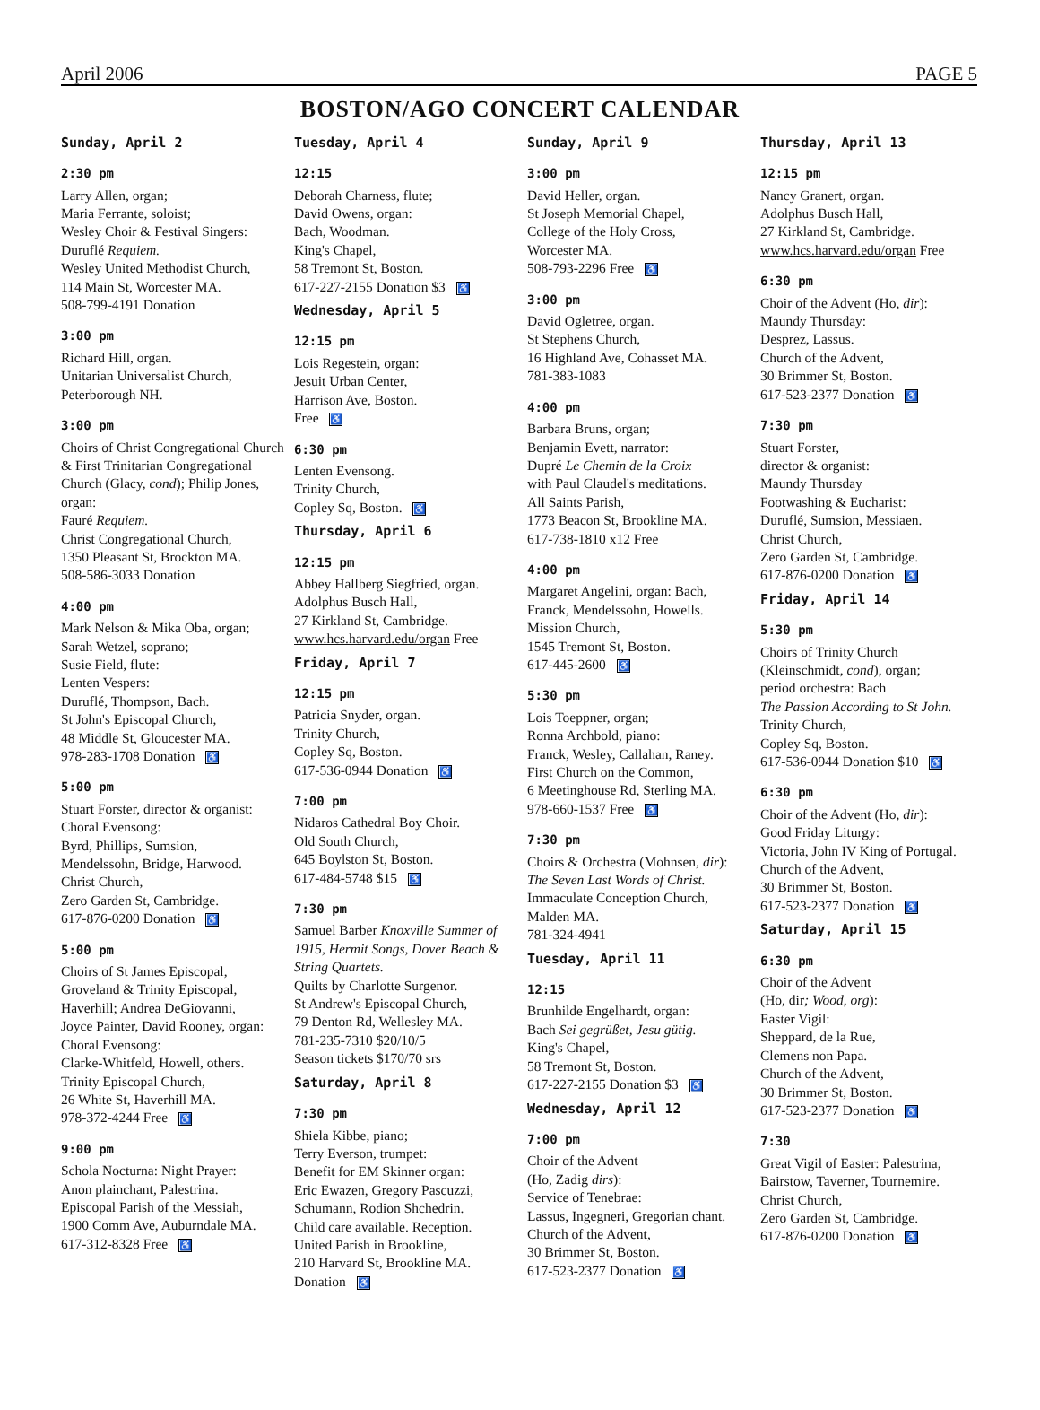April 2006 PAGE 5
BOSTON/AGO CONCERT CALENDAR
Sunday, April 2
2:30 pm
Larry Allen, organ;
Maria Ferrante, soloist;
Wesley Choir & Festival Singers:
Duruflé Requiem.
Wesley United Methodist Church,
114 Main St, Worcester MA.
508-799-4191 Donation
3:00 pm
Richard Hill, organ.
Unitarian Universalist Church,
Peterborough NH.
3:00 pm
Choirs of Christ Congregational Church & First Trinitarian Congregational Church (Glacy, cond); Philip Jones, organ:
Fauré Requiem.
Christ Congregational Church,
1350 Pleasant St, Brockton MA.
508-586-3033 Donation
4:00 pm
Mark Nelson & Mika Oba, organ;
Sarah Wetzel, soprano;
Susie Field, flute:
Lenten Vespers:
Duruflé, Thompson, Bach.
St John's Episcopal Church,
48 Middle St, Gloucester MA.
978-283-1708 Donation ♿
5:00 pm
Stuart Forster, director & organist:
Choral Evensong:
Byrd, Phillips, Sumsion,
Mendelssohn, Bridge, Harwood.
Christ Church,
Zero Garden St, Cambridge.
617-876-0200 Donation ♿
5:00 pm
Choirs of St James Episcopal,
Groveland & Trinity Episcopal,
Haverhill; Andrea DeGiovanni,
Joyce Painter, David Rooney, organ:
Choral Evensong:
Clarke-Whitfeld, Howell, others.
Trinity Episcopal Church,
26 White St, Haverhill MA.
978-372-4244 Free ♿
9:00 pm
Schola Nocturna: Night Prayer:
Anon plainchant, Palestrina.
Episcopal Parish of the Messiah,
1900 Comm Ave, Auburndale MA.
617-312-8328 Free ♿
Tuesday, April 4
12:15
Deborah Charness, flute;
David Owens, organ:
Bach, Woodman.
King's Chapel,
58 Tremont St, Boston.
617-227-2155 Donation $3 ♿
Wednesday, April 5
12:15 pm
Lois Regestein, organ:
Jesuit Urban Center,
Harrison Ave, Boston.
Free ♿
6:30 pm
Lenten Evensong.
Trinity Church,
Copley Sq, Boston. ♿
Thursday, April 6
12:15 pm
Abbey Hallberg Siegfried, organ.
Adolphus Busch Hall,
27 Kirkland St, Cambridge.
www.hcs.harvard.edu/organ Free
Friday, April 7
12:15 pm
Patricia Snyder, organ.
Trinity Church,
Copley Sq, Boston.
617-536-0944 Donation ♿
7:00 pm
Nidaros Cathedral Boy Choir.
Old South Church,
645 Boylston St, Boston.
617-484-5748 $15 ♿
7:30 pm
Samuel Barber Knoxville Summer of 1915, Hermit Songs, Dover Beach & String Quartets.
Quilts by Charlotte Surgenor.
St Andrew's Episcopal Church,
79 Denton Rd, Wellesley MA.
781-235-7310 $20/10/5
Season tickets $170/70 srs
Saturday, April 8
7:30 pm
Shiela Kibbe, piano;
Terry Everson, trumpet:
Benefit for EM Skinner organ:
Eric Ewazen, Gregory Pascuzzi,
Schumann, Rodion Shchedrin.
Child care available. Reception.
United Parish in Brookline,
210 Harvard St, Brookline MA.
Donation ♿
Sunday, April 9
3:00 pm
David Heller, organ.
St Joseph Memorial Chapel,
College of the Holy Cross,
Worcester MA.
508-793-2296 Free ♿
3:00 pm
David Ogletree, organ.
St Stephens Church,
16 Highland Ave, Cohasset MA.
781-383-1083
4:00 pm
Barbara Bruns, organ;
Benjamin Evett, narrator:
Dupré Le Chemin de la Croix
with Paul Claudel's meditations.
All Saints Parish,
1773 Beacon St, Brookline MA.
617-738-1810 x12 Free
4:00 pm
Margaret Angelini, organ: Bach,
Franck, Mendelssohn, Howells.
Mission Church,
1545 Tremont St, Boston.
617-445-2600 ♿
5:30 pm
Lois Toeppner, organ;
Ronna Archbold, piano:
Franck, Wesley, Callahan, Raney.
First Church on the Common,
6 Meetinghouse Rd, Sterling MA.
978-660-1537 Free ♿
7:30 pm
Choirs & Orchestra (Mohnsen, dir):
The Seven Last Words of Christ.
Immaculate Conception Church,
Malden MA.
781-324-4941
Tuesday, April 11
12:15
Brunhilde Engelhardt, organ:
Bach Sei gegrüßet, Jesu gütig.
King's Chapel,
58 Tremont St, Boston.
617-227-2155 Donation $3 ♿
Wednesday, April 12
7:00 pm
Choir of the Advent
(Ho, Zadig dirs):
Service of Tenebrae:
Lassus, Ingegneri, Gregorian chant.
Church of the Advent,
30 Brimmer St, Boston.
617-523-2377 Donation ♿
Thursday, April 13
12:15 pm
Nancy Granert, organ.
Adolphus Busch Hall,
27 Kirkland St, Cambridge.
www.hcs.harvard.edu/organ Free
6:30 pm
Choir of the Advent (Ho, dir):
Maundy Thursday:
Desprez, Lassus.
Church of the Advent,
30 Brimmer St, Boston.
617-523-2377 Donation ♿
7:30 pm
Stuart Forster,
director & organist:
Maundy Thursday
Footwashing & Eucharist:
Duruflé, Sumsion, Messiaen.
Christ Church,
Zero Garden St, Cambridge.
617-876-0200 Donation ♿
Friday, April 14
5:30 pm
Choirs of Trinity Church
(Kleinschmidt, cond), organ;
period orchestra: Bach
The Passion According to St John.
Trinity Church,
Copley Sq, Boston.
617-536-0944 Donation $10 ♿
6:30 pm
Choir of the Advent (Ho, dir):
Good Friday Liturgy:
Victoria, John IV King of Portugal.
Church of the Advent,
30 Brimmer St, Boston.
617-523-2377 Donation ♿
Saturday, April 15
6:30 pm
Choir of the Advent
(Ho, dir; Wood, org):
Easter Vigil:
Sheppard, de la Rue,
Clemens non Papa.
Church of the Advent,
30 Brimmer St, Boston.
617-523-2377 Donation ♿
7:30
Great Vigil of Easter: Palestrina,
Bairstow, Taverner, Tournemire.
Christ Church,
Zero Garden St, Cambridge.
617-876-0200 Donation ♿